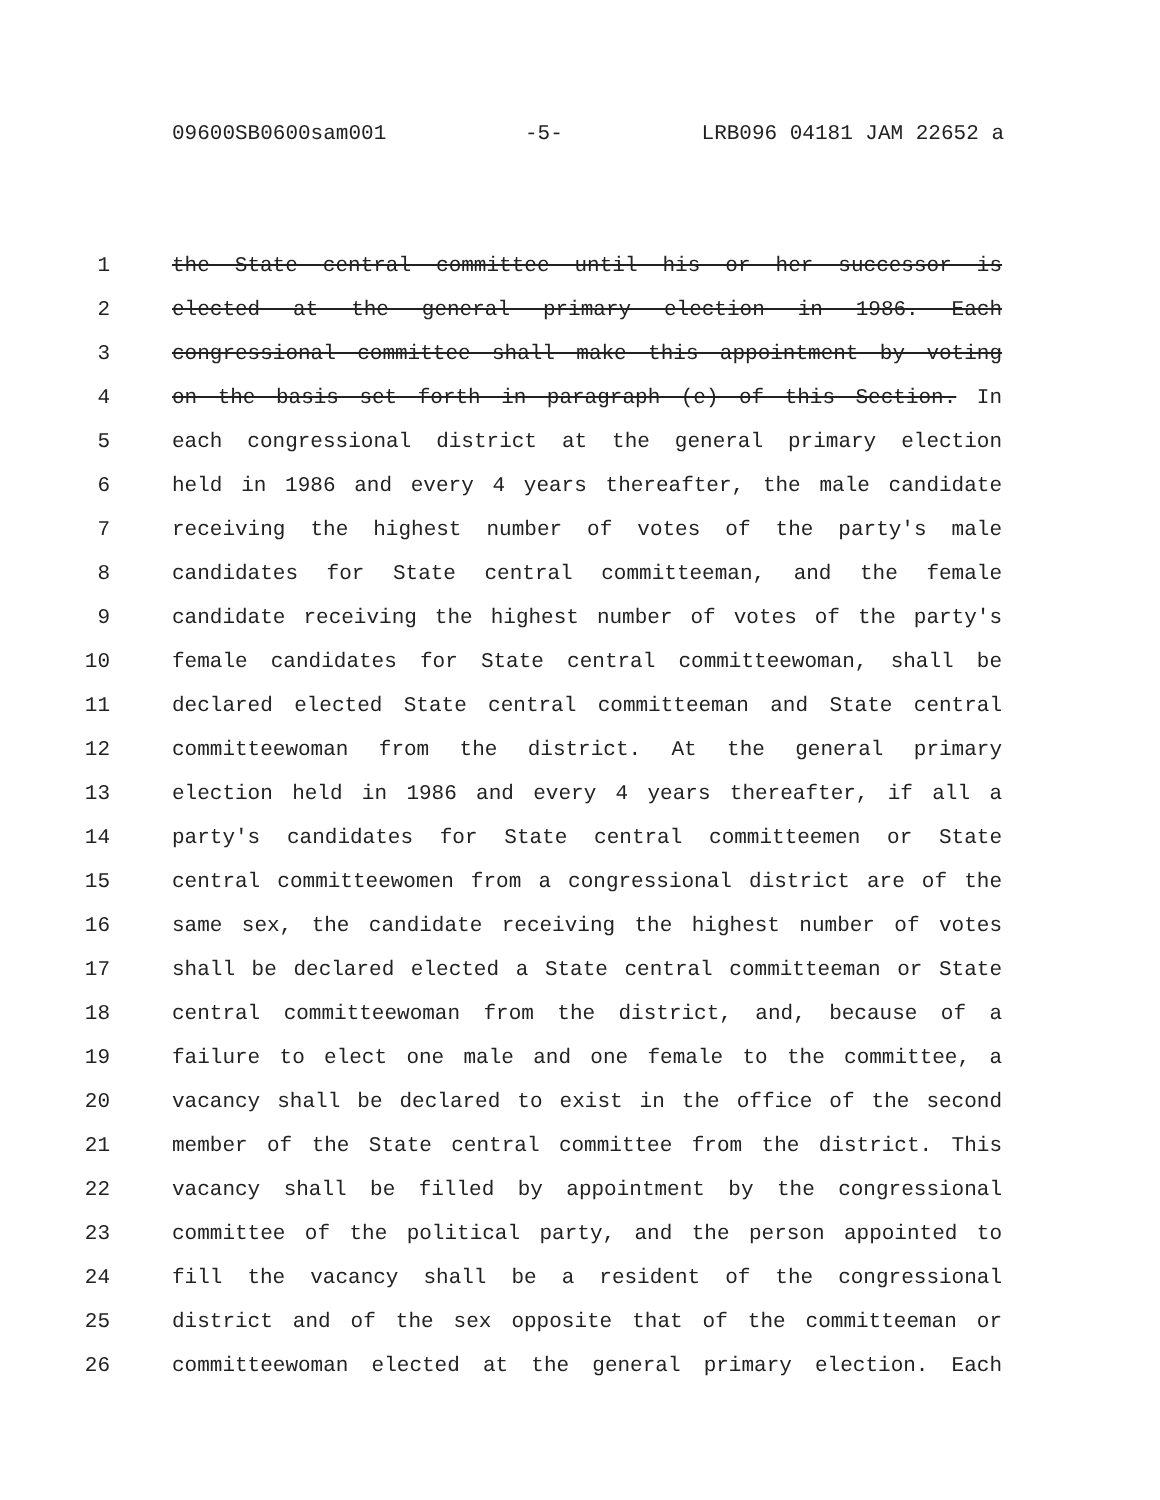09600SB0600sam001 -5- LRB096 04181 JAM 22652 a
1 the State central committee until his or her successor is
2 elected at the general primary election in 1986. Each
3 congressional committee shall make this appointment by voting
4 on the basis set forth in paragraph (e) of this Section. In
5 each congressional district at the general primary election
6 held in 1986 and every 4 years thereafter, the male candidate
7 receiving the highest number of votes of the party's male
8 candidates for State central committeeman, and the female
9 candidate receiving the highest number of votes of the party's
10 female candidates for State central committeewoman, shall be
11 declared elected State central committeeman and State central
12 committeewoman from the district. At the general primary
13 election held in 1986 and every 4 years thereafter, if all a
14 party's candidates for State central committeemen or State
15 central committeewomen from a congressional district are of the
16 same sex, the candidate receiving the highest number of votes
17 shall be declared elected a State central committeeman or State
18 central committeewoman from the district, and, because of a
19 failure to elect one male and one female to the committee, a
20 vacancy shall be declared to exist in the office of the second
21 member of the State central committee from the district. This
22 vacancy shall be filled by appointment by the congressional
23 committee of the political party, and the person appointed to
24 fill the vacancy shall be a resident of the congressional
25 district and of the sex opposite that of the committeeman or
26 committeewoman elected at the general primary election. Each